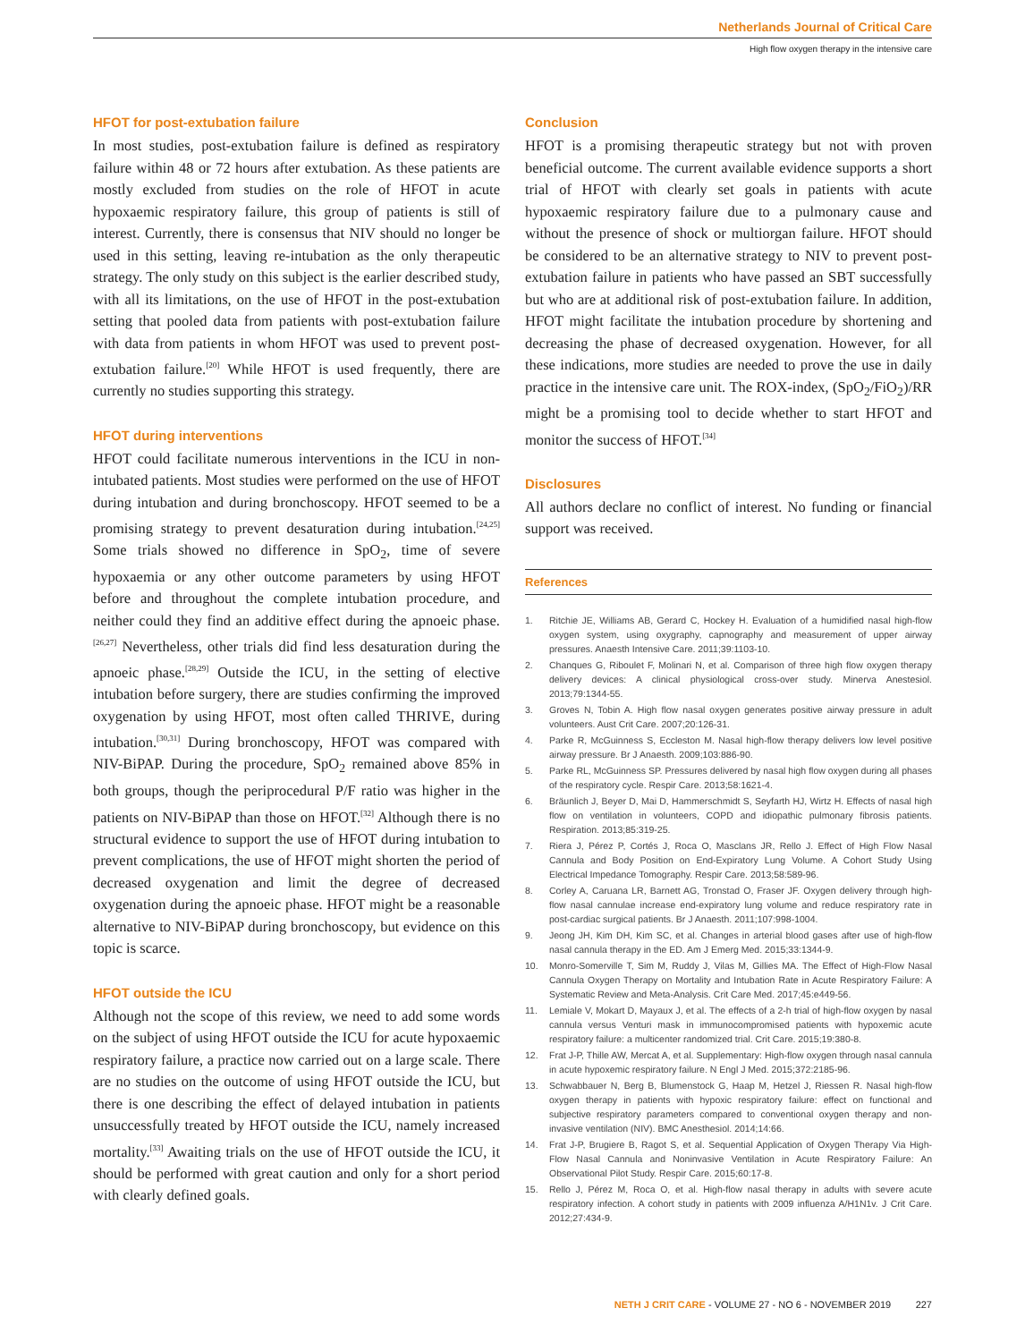Netherlands Journal of Critical Care
High flow oxygen therapy in the intensive care
HFOT for post-extubation failure
In most studies, post-extubation failure is defined as respiratory failure within 48 or 72 hours after extubation. As these patients are mostly excluded from studies on the role of HFOT in acute hypoxaemic respiratory failure, this group of patients is still of interest. Currently, there is consensus that NIV should no longer be used in this setting, leaving re-intubation as the only therapeutic strategy. The only study on this subject is the earlier described study, with all its limitations, on the use of HFOT in the post-extubation setting that pooled data from patients with post-extubation failure with data from patients in whom HFOT was used to prevent post-extubation failure.<sup>[20]</sup> While HFOT is used frequently, there are currently no studies supporting this strategy.
HFOT during interventions
HFOT could facilitate numerous interventions in the ICU in non-intubated patients. Most studies were performed on the use of HFOT during intubation and during bronchoscopy. HFOT seemed to be a promising strategy to prevent desaturation during intubation.<sup>[24,25]</sup> Some trials showed no difference in SpO<sub>2</sub>, time of severe hypoxaemia or any other outcome parameters by using HFOT before and throughout the complete intubation procedure, and neither could they find an additive effect during the apnoeic phase.<sup>[26,27]</sup> Nevertheless, other trials did find less desaturation during the apnoeic phase.<sup>[28,29]</sup> Outside the ICU, in the setting of elective intubation before surgery, there are studies confirming the improved oxygenation by using HFOT, most often called THRIVE, during intubation.<sup>[30,31]</sup> During bronchoscopy, HFOT was compared with NIV-BiPAP. During the procedure, SpO<sub>2</sub> remained above 85% in both groups, though the periprocedural P/F ratio was higher in the patients on NIV-BiPAP than those on HFOT.<sup>[32]</sup> Although there is no structural evidence to support the use of HFOT during intubation to prevent complications, the use of HFOT might shorten the period of decreased oxygenation and limit the degree of decreased oxygenation during the apnoeic phase. HFOT might be a reasonable alternative to NIV-BiPAP during bronchoscopy, but evidence on this topic is scarce.
HFOT outside the ICU
Although not the scope of this review, we need to add some words on the subject of using HFOT outside the ICU for acute hypoxaemic respiratory failure, a practice now carried out on a large scale. There are no studies on the outcome of using HFOT outside the ICU, but there is one describing the effect of delayed intubation in patients unsuccessfully treated by HFOT outside the ICU, namely increased mortality.<sup>[33]</sup> Awaiting trials on the use of HFOT outside the ICU, it should be performed with great caution and only for a short period with clearly defined goals.
Conclusion
HFOT is a promising therapeutic strategy but not with proven beneficial outcome. The current available evidence supports a short trial of HFOT with clearly set goals in patients with acute hypoxaemic respiratory failure due to a pulmonary cause and without the presence of shock or multiorgan failure. HFOT should be considered to be an alternative strategy to NIV to prevent post-extubation failure in patients who have passed an SBT successfully but who are at additional risk of post-extubation failure. In addition, HFOT might facilitate the intubation procedure by shortening and decreasing the phase of decreased oxygenation. However, for all these indications, more studies are needed to prove the use in daily practice in the intensive care unit. The ROX-index, (SpO<sub>2</sub>/FiO<sub>2</sub>)/RR might be a promising tool to decide whether to start HFOT and monitor the success of HFOT.<sup>[34]</sup>
Disclosures
All authors declare no conflict of interest. No funding or financial support was received.
References
1. Ritchie JE, Williams AB, Gerard C, Hockey H. Evaluation of a humidified nasal high-flow oxygen system, using oxygraphy, capnography and measurement of upper airway pressures. Anaesth Intensive Care. 2011;39:1103-10.
2. Chanques G, Riboulet F, Molinari N, et al. Comparison of three high flow oxygen therapy delivery devices: A clinical physiological cross-over study. Minerva Anestesiol. 2013;79:1344-55.
3. Groves N, Tobin A. High flow nasal oxygen generates positive airway pressure in adult volunteers. Aust Crit Care. 2007;20:126-31.
4. Parke R, McGuinness S, Eccleston M. Nasal high-flow therapy delivers low level positive airway pressure. Br J Anaesth. 2009;103:886-90.
5. Parke RL, McGuinness SP. Pressures delivered by nasal high flow oxygen during all phases of the respiratory cycle. Respir Care. 2013;58:1621-4.
6. Bräunlich J, Beyer D, Mai D, Hammerschmidt S, Seyfarth HJ, Wirtz H. Effects of nasal high flow on ventilation in volunteers, COPD and idiopathic pulmonary fibrosis patients. Respiration. 2013;85:319-25.
7. Riera J, Pérez P, Cortés J, Roca O, Masclans JR, Rello J. Effect of High Flow Nasal Cannula and Body Position on End-Expiratory Lung Volume. A Cohort Study Using Electrical Impedance Tomography. Respir Care. 2013;58:589-96.
8. Corley A, Caruana LR, Barnett AG, Tronstad O, Fraser JF. Oxygen delivery through high-flow nasal cannulae increase end-expiratory lung volume and reduce respiratory rate in post-cardiac surgical patients. Br J Anaesth. 2011;107:998-1004.
9. Jeong JH, Kim DH, Kim SC, et al. Changes in arterial blood gases after use of high-flow nasal cannula therapy in the ED. Am J Emerg Med. 2015;33:1344-9.
10. Monro-Somerville T, Sim M, Ruddy J, Vilas M, Gillies MA. The Effect of High-Flow Nasal Cannula Oxygen Therapy on Mortality and Intubation Rate in Acute Respiratory Failure: A Systematic Review and Meta-Analysis. Crit Care Med. 2017;45:e449-56.
11. Lemiale V, Mokart D, Mayaux J, et al. The effects of a 2-h trial of high-flow oxygen by nasal cannula versus Venturi mask in immunocompromised patients with hypoxemic acute respiratory failure: a multicenter randomized trial. Crit Care. 2015;19:380-8.
12. Frat J-P, Thille AW, Mercat A, et al. Supplementary: High-flow oxygen through nasal cannula in acute hypoxemic respiratory failure. N Engl J Med. 2015;372:2185-96.
13. Schwabbauer N, Berg B, Blumenstock G, Haap M, Hetzel J, Riessen R. Nasal high-flow oxygen therapy in patients with hypoxic respiratory failure: effect on functional and subjective respiratory parameters compared to conventional oxygen therapy and non-invasive ventilation (NIV). BMC Anesthesiol. 2014;14:66.
14. Frat J-P, Brugiere B, Ragot S, et al. Sequential Application of Oxygen Therapy Via High-Flow Nasal Cannula and Noninvasive Ventilation in Acute Respiratory Failure: An Observational Pilot Study. Respir Care. 2015;60:17-8.
15. Rello J, Pérez M, Roca O, et al. High-flow nasal therapy in adults with severe acute respiratory infection. A cohort study in patients with 2009 influenza A/H1N1v. J Crit Care. 2012;27:434-9.
NETH J CRIT CARE - VOLUME 27 - NO 6 - NOVEMBER 2019 227